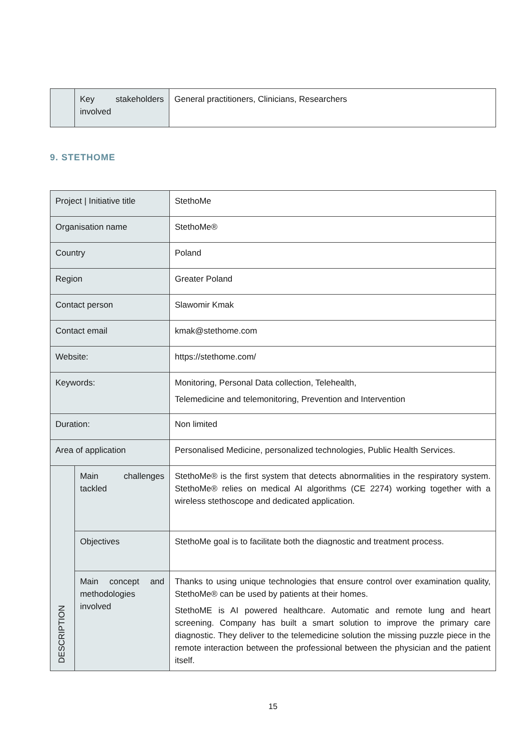| | Key stakeholders involved | General practitioners, Clinicians, Researchers |
9. STETHOME
| Project / Initiative title | | StethoMe |
| Organisation name | | StethoMe® |
| Country | | Poland |
| Region | | Greater Poland |
| Contact person | | Slawomir Kmak |
| Contact email | | kmak@stethome.com |
| Website: | | https://stethome.com/ |
| Keywords: | | Monitoring, Personal Data collection, Telehealth, Telemedicine and telemonitoring, Prevention and Intervention |
| Duration: | | Non limited |
| Area of application | | Personalised Medicine, personalized technologies, Public Health Services. |
| DESCRIPTION | Main challenges tackled | StethoMe® is the first system that detects abnormalities in the respiratory system. StethoMe® relies on medical AI algorithms (CE 2274) working together with a wireless stethoscope and dedicated application. |
| | Objectives | StethoMe goal is to facilitate both the diagnostic and treatment process. |
| | Main concept and methodologies involved | Thanks to using unique technologies that ensure control over examination quality, StethoMe® can be used by patients at their homes. StethoME is AI powered healthcare. Automatic and remote lung and heart screening. Company has built a smart solution to improve the primary care diagnostic. They deliver to the telemedicine solution the missing puzzle piece in the remote interaction between the professional between the physician and the patient itself. |
15